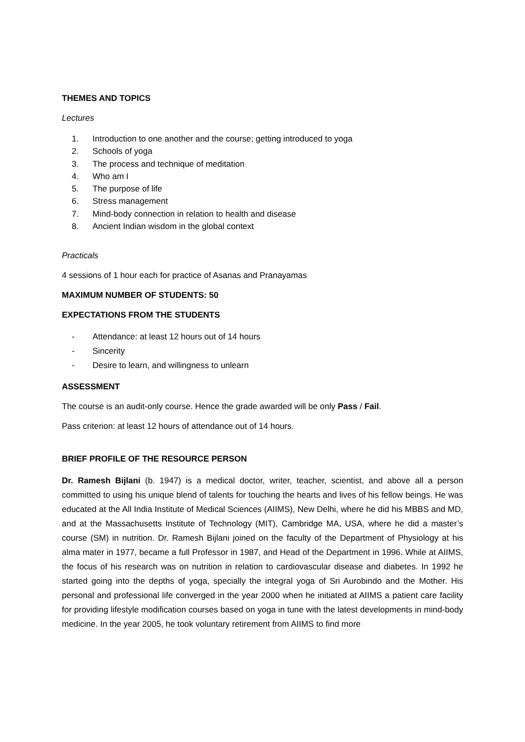THEMES AND TOPICS
Lectures
1. Introduction to one another and the course; getting introduced to yoga
2. Schools of yoga
3. The process and technique of meditation
4. Who am I
5. The purpose of life
6. Stress management
7. Mind-body connection in relation to health and disease
8. Ancient Indian wisdom in the global context
Practicals
4 sessions of 1 hour each for practice of Asanas and Pranayamas
MAXIMUM NUMBER OF STUDENTS: 50
EXPECTATIONS FROM THE STUDENTS
- Attendance: at least 12 hours out of 14 hours
- Sincerity
- Desire to learn, and willingness to unlearn
ASSESSMENT
The course is an audit-only course. Hence the grade awarded will be only Pass / Fail.
Pass criterion: at least 12 hours of attendance out of 14 hours.
BRIEF PROFILE OF THE RESOURCE PERSON
Dr. Ramesh Bijlani (b. 1947) is a medical doctor, writer, teacher, scientist, and above all a person committed to using his unique blend of talents for touching the hearts and lives of his fellow beings. He was educated at the All India Institute of Medical Sciences (AIIMS), New Delhi, where he did his MBBS and MD, and at the Massachusetts Institute of Technology (MIT), Cambridge MA, USA, where he did a master’s course (SM) in nutrition. Dr. Ramesh Bijlani joined on the faculty of the Department of Physiology at his alma mater in 1977, became a full Professor in 1987, and Head of the Department in 1996. While at AIIMS, the focus of his research was on nutrition in relation to cardiovascular disease and diabetes. In 1992 he started going into the depths of yoga, specially the integral yoga of Sri Aurobindo and the Mother. His personal and professional life converged in the year 2000 when he initiated at AIIMS a patient care facility for providing lifestyle modification courses based on yoga in tune with the latest developments in mind-body medicine. In the year 2005, he took voluntary retirement from AIIMS to find more